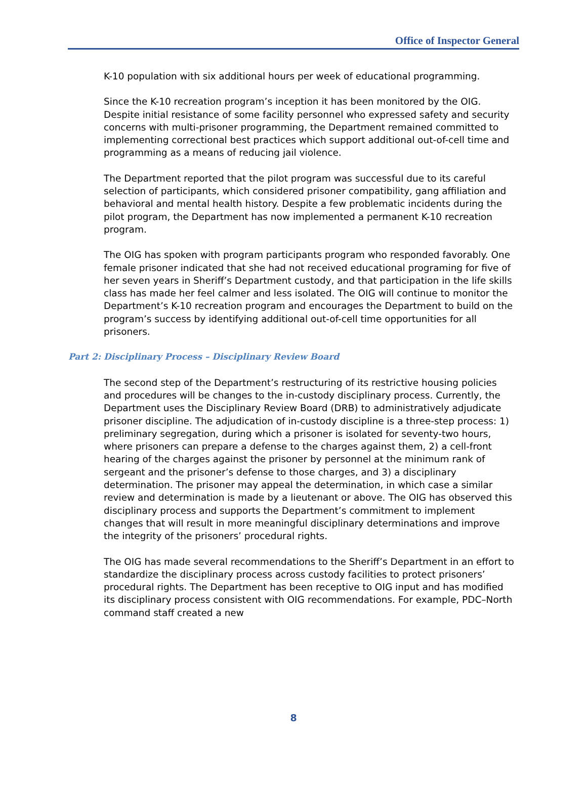Office of Inspector General
K-10 population with six additional hours per week of educational programming.
Since the K-10 recreation program’s inception it has been monitored by the OIG. Despite initial resistance of some facility personnel who expressed safety and security concerns with multi-prisoner programming, the Department remained committed to implementing correctional best practices which support additional out-of-cell time and programming as a means of reducing jail violence.
The Department reported that the pilot program was successful due to its careful selection of participants, which considered prisoner compatibility, gang affiliation and behavioral and mental health history. Despite a few problematic incidents during the pilot program, the Department has now implemented a permanent K-10 recreation program.
The OIG has spoken with program participants program who responded favorably. One female prisoner indicated that she had not received educational programing for five of her seven years in Sheriff’s Department custody, and that participation in the life skills class has made her feel calmer and less isolated. The OIG will continue to monitor the Department’s K-10 recreation program and encourages the Department to build on the program’s success by identifying additional out-of-cell time opportunities for all prisoners.
Part 2: Disciplinary Process – Disciplinary Review Board
The second step of the Department’s restructuring of its restrictive housing policies and procedures will be changes to the in-custody disciplinary process. Currently, the Department uses the Disciplinary Review Board (DRB) to administratively adjudicate prisoner discipline. The adjudication of in-custody discipline is a three-step process: 1) preliminary segregation, during which a prisoner is isolated for seventy-two hours, where prisoners can prepare a defense to the charges against them, 2) a cell-front hearing of the charges against the prisoner by personnel at the minimum rank of sergeant and the prisoner’s defense to those charges, and 3) a disciplinary determination. The prisoner may appeal the determination, in which case a similar review and determination is made by a lieutenant or above. The OIG has observed this disciplinary process and supports the Department’s commitment to implement changes that will result in more meaningful disciplinary determinations and improve the integrity of the prisoners’ procedural rights.
The OIG has made several recommendations to the Sheriff’s Department in an effort to standardize the disciplinary process across custody facilities to protect prisoners’ procedural rights. The Department has been receptive to OIG input and has modified its disciplinary process consistent with OIG recommendations. For example, PDC–North command staff created a new
8